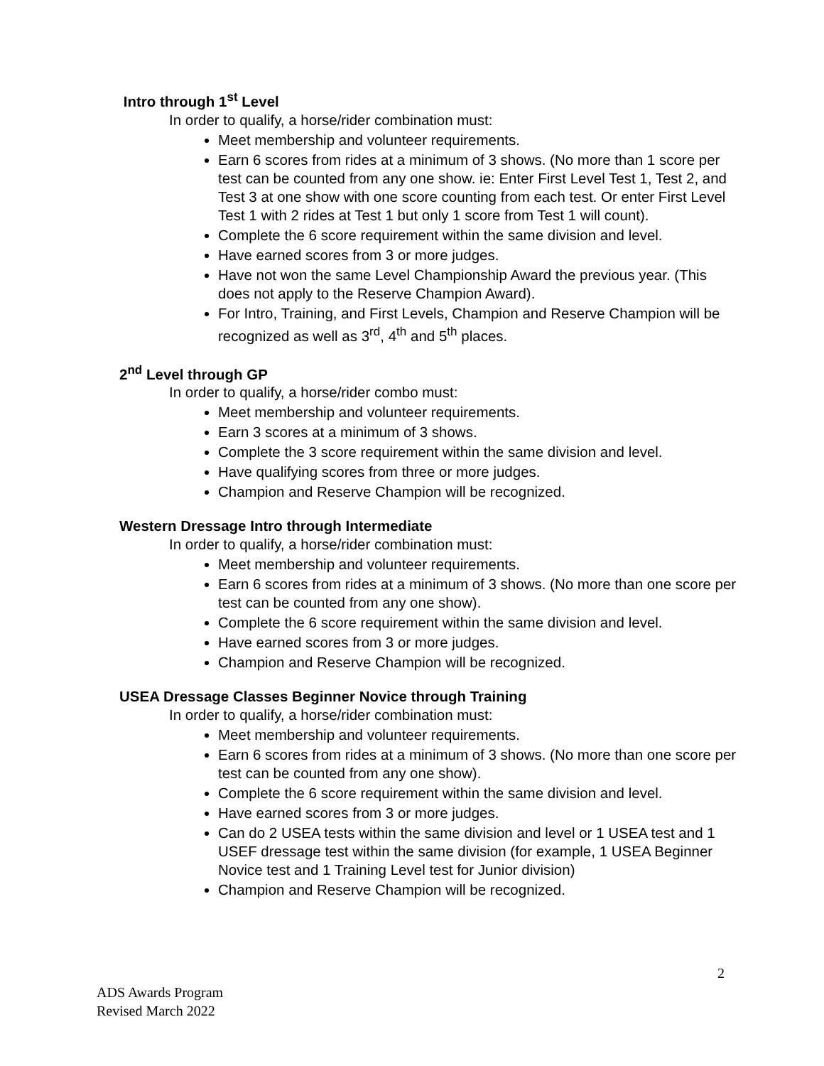Intro through 1<sup>st</sup> Level
In order to qualify, a horse/rider combination must:
Meet membership and volunteer requirements.
Earn 6 scores from rides at a minimum of 3 shows. (No more than 1 score per test can be counted from any one show. ie: Enter First Level Test 1, Test 2, and Test 3 at one show with one score counting from each test. Or enter First Level Test 1 with 2 rides at Test 1 but only 1 score from Test 1 will count).
Complete the 6 score requirement within the same division and level.
Have earned scores from 3 or more judges.
Have not won the same Level Championship Award the previous year. (This does not apply to the Reserve Champion Award).
For Intro, Training, and First Levels, Champion and Reserve Champion will be recognized as well as 3<sup>rd</sup>, 4<sup>th</sup> and 5<sup>th</sup> places.
2<sup>nd</sup> Level through GP
In order to qualify, a horse/rider combo must:
Meet membership and volunteer requirements.
Earn 3 scores at a minimum of 3 shows.
Complete the 3 score requirement within the same division and level.
Have qualifying scores from three or more judges.
Champion and Reserve Champion will be recognized.
Western Dressage Intro through Intermediate
In order to qualify, a horse/rider combination must:
Meet membership and volunteer requirements.
Earn 6 scores from rides at a minimum of 3 shows. (No more than one score per test can be counted from any one show).
Complete the 6 score requirement within the same division and level.
Have earned scores from 3 or more judges.
Champion and Reserve Champion will be recognized.
USEA Dressage Classes Beginner Novice through Training
In order to qualify, a horse/rider combination must:
Meet membership and volunteer requirements.
Earn 6 scores from rides at a minimum of 3 shows. (No more than one score per test can be counted from any one show).
Complete the 6 score requirement within the same division and level.
Have earned scores from 3 or more judges.
Can do 2 USEA tests within the same division and level or 1 USEA test and 1 USEF dressage test within the same division (for example, 1 USEA Beginner Novice test and 1 Training Level test for Junior division)
Champion and Reserve Champion will be recognized.
2
ADS Awards Program
Revised March 2022